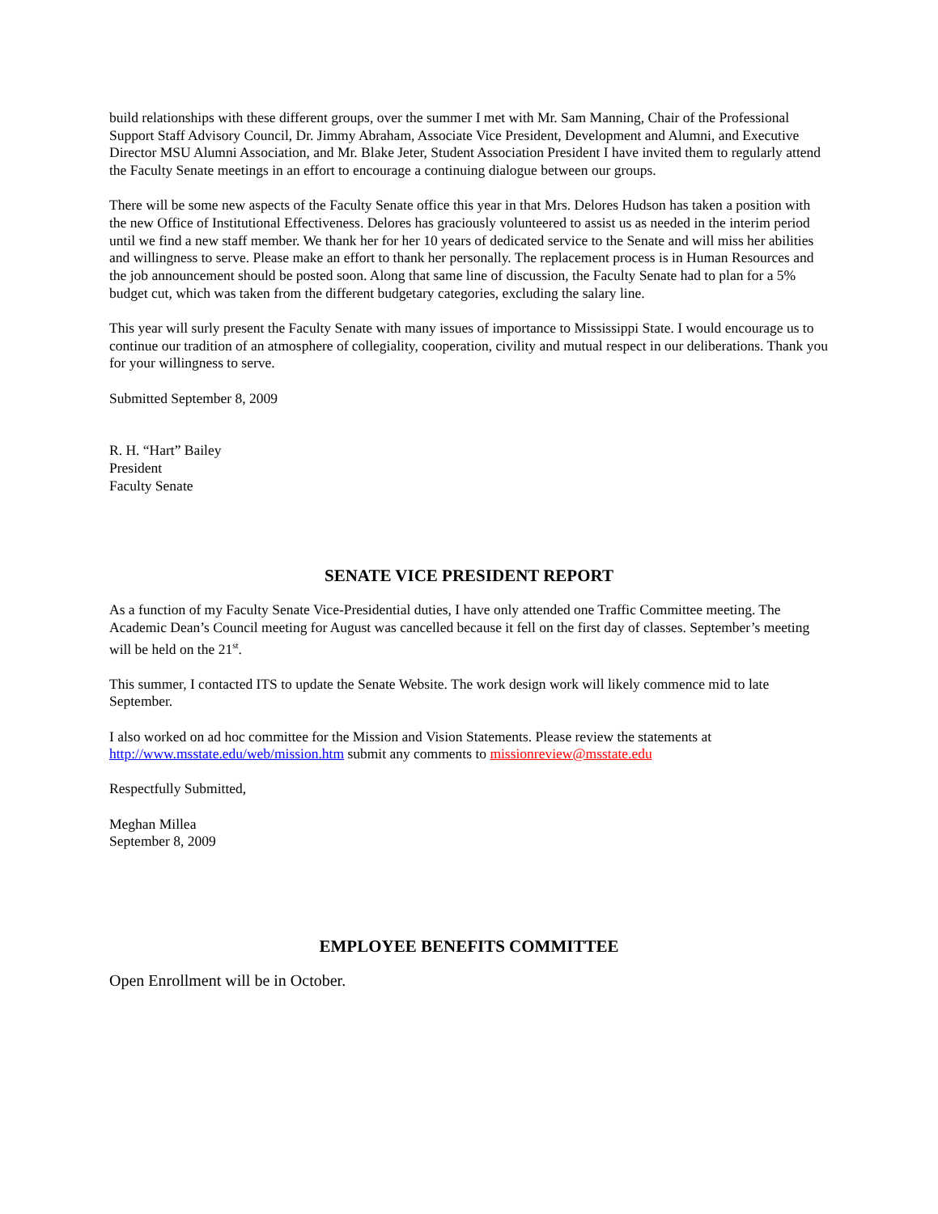build relationships with these different groups, over the summer I met with Mr. Sam Manning, Chair of the Professional Support Staff Advisory Council, Dr. Jimmy Abraham, Associate Vice President, Development and Alumni, and Executive Director MSU Alumni Association, and Mr. Blake Jeter, Student Association President I have invited them to regularly attend the Faculty Senate meetings in an effort to encourage a continuing dialogue between our groups.
There will be some new aspects of the Faculty Senate office this year in that Mrs. Delores Hudson has taken a position with the new Office of Institutional Effectiveness. Delores has graciously volunteered to assist us as needed in the interim period until we find a new staff member. We thank her for her 10 years of dedicated service to the Senate and will miss her abilities and willingness to serve. Please make an effort to thank her personally. The replacement process is in Human Resources and the job announcement should be posted soon. Along that same line of discussion, the Faculty Senate had to plan for a 5% budget cut, which was taken from the different budgetary categories, excluding the salary line.
This year will surly present the Faculty Senate with many issues of importance to Mississippi State. I would encourage us to continue our tradition of an atmosphere of collegiality, cooperation, civility and mutual respect in our deliberations. Thank you for your willingness to serve.
Submitted September 8, 2009
R. H. “Hart” Bailey
President
Faculty Senate
SENATE VICE PRESIDENT REPORT
As a function of my Faculty Senate Vice-Presidential duties, I have only attended one Traffic Committee meeting. The Academic Dean’s Council meeting for August was cancelled because it fell on the first day of classes. September’s meeting will be held on the 21<sup>st</sup>.
This summer, I contacted ITS to update the Senate Website. The work design work will likely commence mid to late September.
I also worked on ad hoc committee for the Mission and Vision Statements. Please review the statements at http://www.msstate.edu/web/mission.htm submit any comments to missionreview@msstate.edu
Respectfully Submitted,
Meghan Millea
September 8, 2009
EMPLOYEE BENEFITS COMMITTEE
Open Enrollment will be in October.